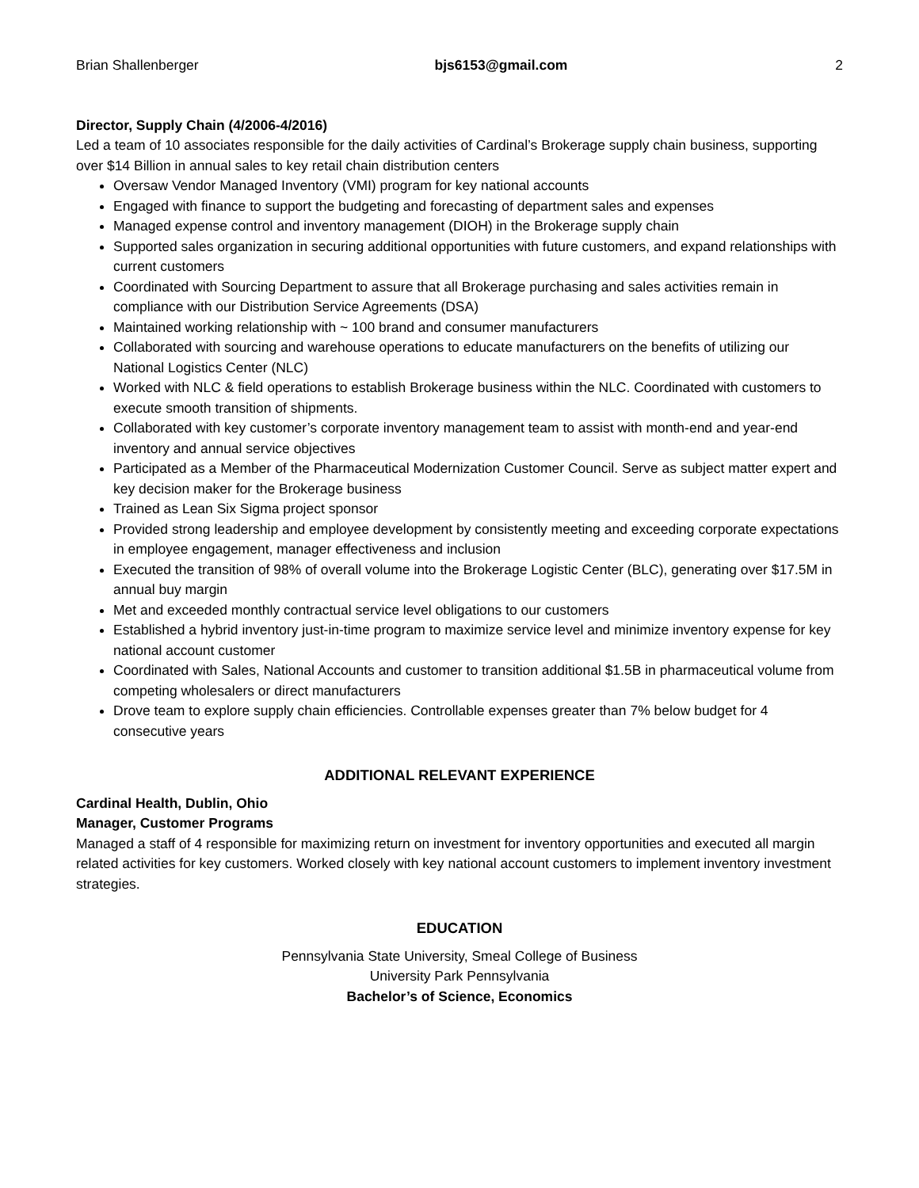Brian Shallenberger bjs6153@gmail.com 2
Director, Supply Chain (4/2006-4/2016)
Led a team of 10 associates responsible for the daily activities of Cardinal’s Brokerage supply chain business, supporting over $14 Billion in annual sales to key retail chain distribution centers
Oversaw Vendor Managed Inventory (VMI) program for key national accounts
Engaged with finance to support the budgeting and forecasting of department sales and expenses
Managed expense control and inventory management (DIOH) in the Brokerage supply chain
Supported sales organization in securing additional opportunities with future customers, and expand relationships with current customers
Coordinated with Sourcing Department to assure that all Brokerage purchasing and sales activities remain in compliance with our Distribution Service Agreements (DSA)
Maintained working relationship with ~ 100 brand and consumer manufacturers
Collaborated with sourcing and warehouse operations to educate manufacturers on the benefits of utilizing our National Logistics Center (NLC)
Worked with NLC & field operations to establish Brokerage business within the NLC. Coordinated with customers to execute smooth transition of shipments.
Collaborated with key customer’s corporate inventory management team to assist with month-end and year-end inventory and annual service objectives
Participated as a Member of the Pharmaceutical Modernization Customer Council. Serve as subject matter expert and key decision maker for the Brokerage business
Trained as Lean Six Sigma project sponsor
Provided strong leadership and employee development by consistently meeting and exceeding corporate expectations in employee engagement, manager effectiveness and inclusion
Executed the transition of 98% of overall volume into the Brokerage Logistic Center (BLC), generating over $17.5M in annual buy margin
Met and exceeded monthly contractual service level obligations to our customers
Established a hybrid inventory just-in-time program to maximize service level and minimize inventory expense for key national account customer
Coordinated with Sales, National Accounts and customer to transition additional $1.5B in pharmaceutical volume from competing wholesalers or direct manufacturers
Drove team to explore supply chain efficiencies. Controllable expenses greater than 7% below budget for 4 consecutive years
ADDITIONAL RELEVANT EXPERIENCE
Cardinal Health, Dublin, Ohio
Manager, Customer Programs
Managed a staff of 4 responsible for maximizing return on investment for inventory opportunities and executed all margin related activities for key customers. Worked closely with key national account customers to implement inventory investment strategies.
EDUCATION
Pennsylvania State University, Smeal College of Business
University Park Pennsylvania
Bachelor’s of Science, Economics